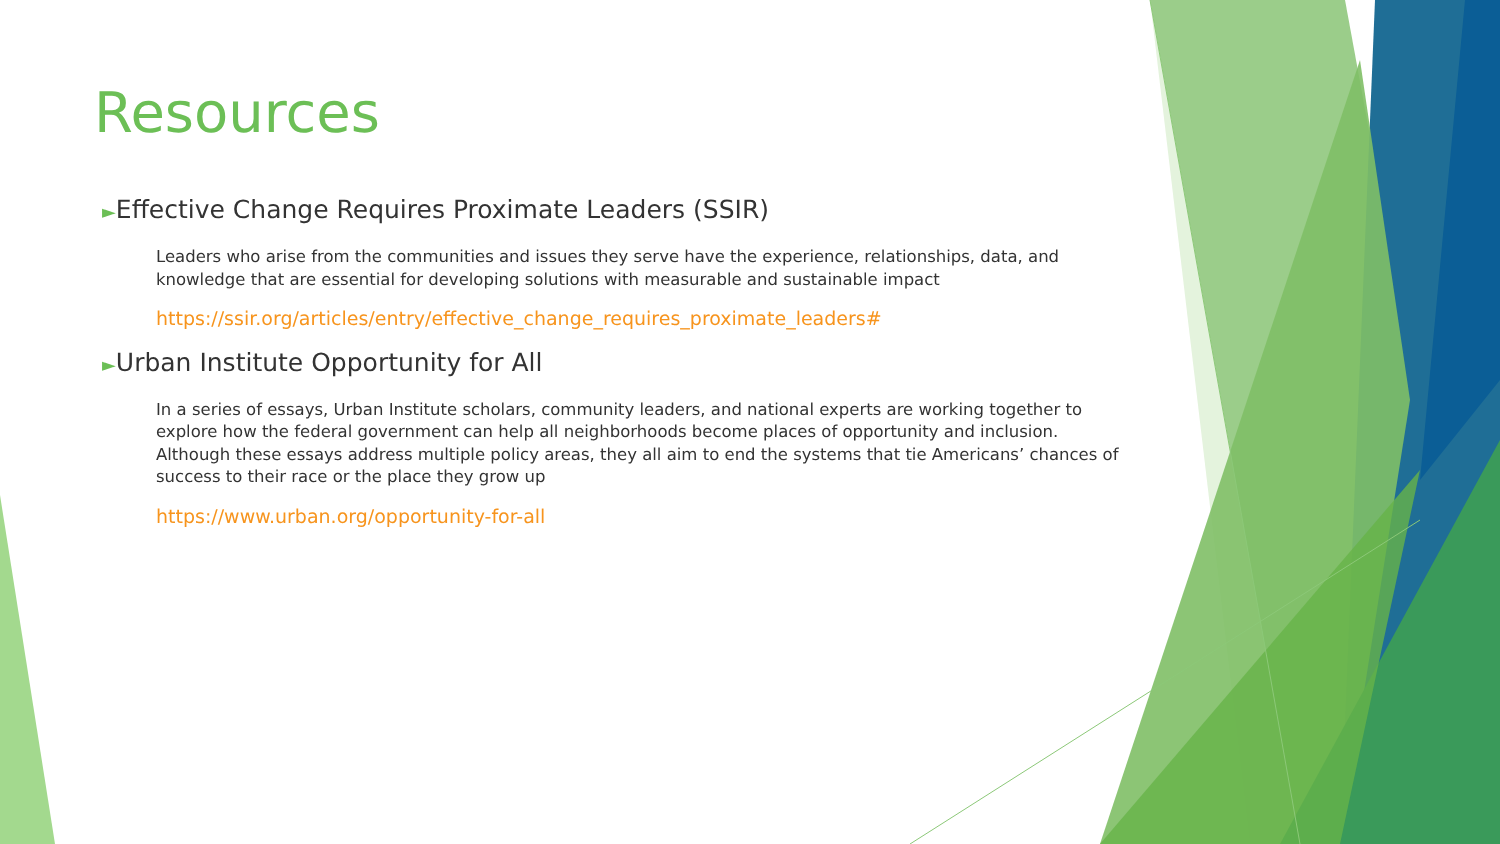Resources
►Effective Change Requires Proximate Leaders (SSIR)
Leaders who arise from the communities and issues they serve have the experience, relationships, data, and knowledge that are essential for developing solutions with measurable and sustainable impact
https://ssir.org/articles/entry/effective_change_requires_proximate_leaders#
►Urban Institute Opportunity for All
In a series of essays, Urban Institute scholars, community leaders, and national experts are working together to explore how the federal government can help all neighborhoods become places of opportunity and inclusion. Although these essays address multiple policy areas, they all aim to end the systems that tie Americans’ chances of success to their race or the place they grow up
https://www.urban.org/opportunity-for-all